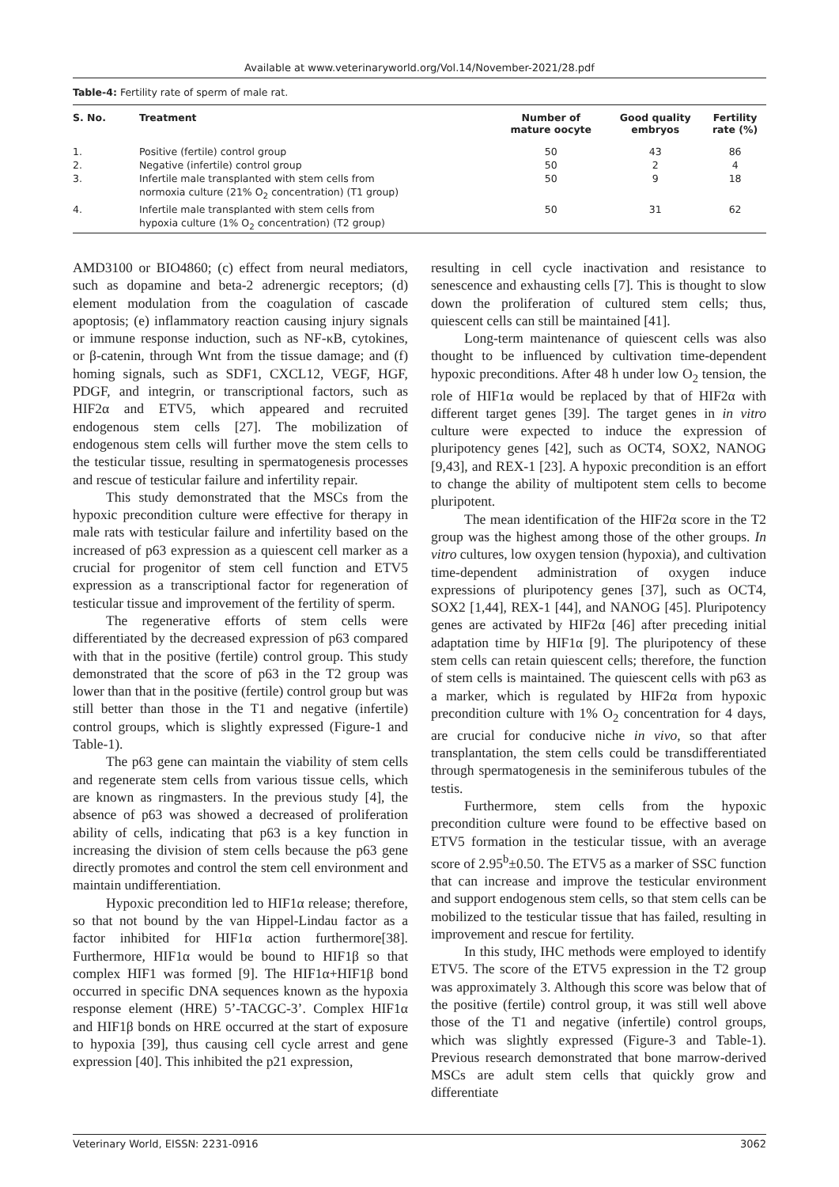Available at www.veterinaryworld.org/Vol.14/November-2021/28.pdf
Table-4: Fertility rate of sperm of male rat.
| S. No. | Treatment | Number of mature oocyte | Good quality embryos | Fertility rate (%) |
| --- | --- | --- | --- | --- |
| 1. | Positive (fertile) control group | 50 | 43 | 86 |
| 2. | Negative (infertile) control group | 50 | 2 | 4 |
| 3. | Infertile male transplanted with stem cells from normoxia culture (21% O<sub>2</sub> concentration) (T1 group) | 50 | 9 | 18 |
| 4. | Infertile male transplanted with stem cells from hypoxia culture (1% O<sub>2</sub> concentration) (T2 group) | 50 | 31 | 62 |
AMD3100 or BIO4860; (c) effect from neural mediators, such as dopamine and beta-2 adrenergic receptors; (d) element modulation from the coagulation of cascade apoptosis; (e) inflammatory reaction causing injury signals or immune response induction, such as NF-κB, cytokines, or β-catenin, through Wnt from the tissue damage; and (f) homing signals, such as SDF1, CXCL12, VEGF, HGF, PDGF, and integrin, or transcriptional factors, such as HIF2α and ETV5, which appeared and recruited endogenous stem cells [27]. The mobilization of endogenous stem cells will further move the stem cells to the testicular tissue, resulting in spermatogenesis processes and rescue of testicular failure and infertility repair.
This study demonstrated that the MSCs from the hypoxic precondition culture were effective for therapy in male rats with testicular failure and infertility based on the increased of p63 expression as a quiescent cell marker as a crucial for progenitor of stem cell function and ETV5 expression as a transcriptional factor for regeneration of testicular tissue and improvement of the fertility of sperm.
The regenerative efforts of stem cells were differentiated by the decreased expression of p63 compared with that in the positive (fertile) control group. This study demonstrated that the score of p63 in the T2 group was lower than that in the positive (fertile) control group but was still better than those in the T1 and negative (infertile) control groups, which is slightly expressed (Figure-1 and Table-1).
The p63 gene can maintain the viability of stem cells and regenerate stem cells from various tissue cells, which are known as ringmasters. In the previous study [4], the absence of p63 was showed a decreased of proliferation ability of cells, indicating that p63 is a key function in increasing the division of stem cells because the p63 gene directly promotes and control the stem cell environment and maintain undifferentiation.
Hypoxic precondition led to HIF1α release; therefore, so that not bound by the van Hippel-Lindau factor as a factor inhibited for HIF1α action furthermore[38]. Furthermore, HIF1α would be bound to HIF1β so that complex HIF1 was formed [9]. The HIF1α+HIF1β bond occurred in specific DNA sequences known as the hypoxia response element (HRE) 5’-TACGC-3’. Complex HIF1α and HIF1β bonds on HRE occurred at the start of exposure to hypoxia [39], thus causing cell cycle arrest and gene expression [40]. This inhibited the p21 expression,
resulting in cell cycle inactivation and resistance to senescence and exhausting cells [7]. This is thought to slow down the proliferation of cultured stem cells; thus, quiescent cells can still be maintained [41].
Long-term maintenance of quiescent cells was also thought to be influenced by cultivation time-dependent hypoxic preconditions. After 48 h under low O<sub>2</sub> tension, the role of HIF1α would be replaced by that of HIF2α with different target genes [39]. The target genes in in vitro culture were expected to induce the expression of pluripotency genes [42], such as OCT4, SOX2, NANOG [9,43], and REX-1 [23]. A hypoxic precondition is an effort to change the ability of multipotent stem cells to become pluripotent.
The mean identification of the HIF2α score in the T2 group was the highest among those of the other groups. In vitro cultures, low oxygen tension (hypoxia), and cultivation time-dependent administration of oxygen induce expressions of pluripotency genes [37], such as OCT4, SOX2 [1,44], REX-1 [44], and NANOG [45]. Pluripotency genes are activated by HIF2α [46] after preceding initial adaptation time by HIF1α [9]. The pluripotency of these stem cells can retain quiescent cells; therefore, the function of stem cells is maintained. The quiescent cells with p63 as a marker, which is regulated by HIF2α from hypoxic precondition culture with 1% O<sub>2</sub> concentration for 4 days, are crucial for conducive niche in vivo, so that after transplantation, the stem cells could be transdifferentiated through spermatogenesis in the seminiferous tubules of the testis.
Furthermore, stem cells from the hypoxic precondition culture were found to be effective based on ETV5 formation in the testicular tissue, with an average score of 2.95<sup>b</sup>±0.50. The ETV5 as a marker of SSC function that can increase and improve the testicular environment and support endogenous stem cells, so that stem cells can be mobilized to the testicular tissue that has failed, resulting in improvement and rescue for fertility.
In this study, IHC methods were employed to identify ETV5. The score of the ETV5 expression in the T2 group was approximately 3. Although this score was below that of the positive (fertile) control group, it was still well above those of the T1 and negative (infertile) control groups, which was slightly expressed (Figure-3 and Table-1). Previous research demonstrated that bone marrow-derived MSCs are adult stem cells that quickly grow and differentiate
Veterinary World, EISSN: 2231-0916 3062